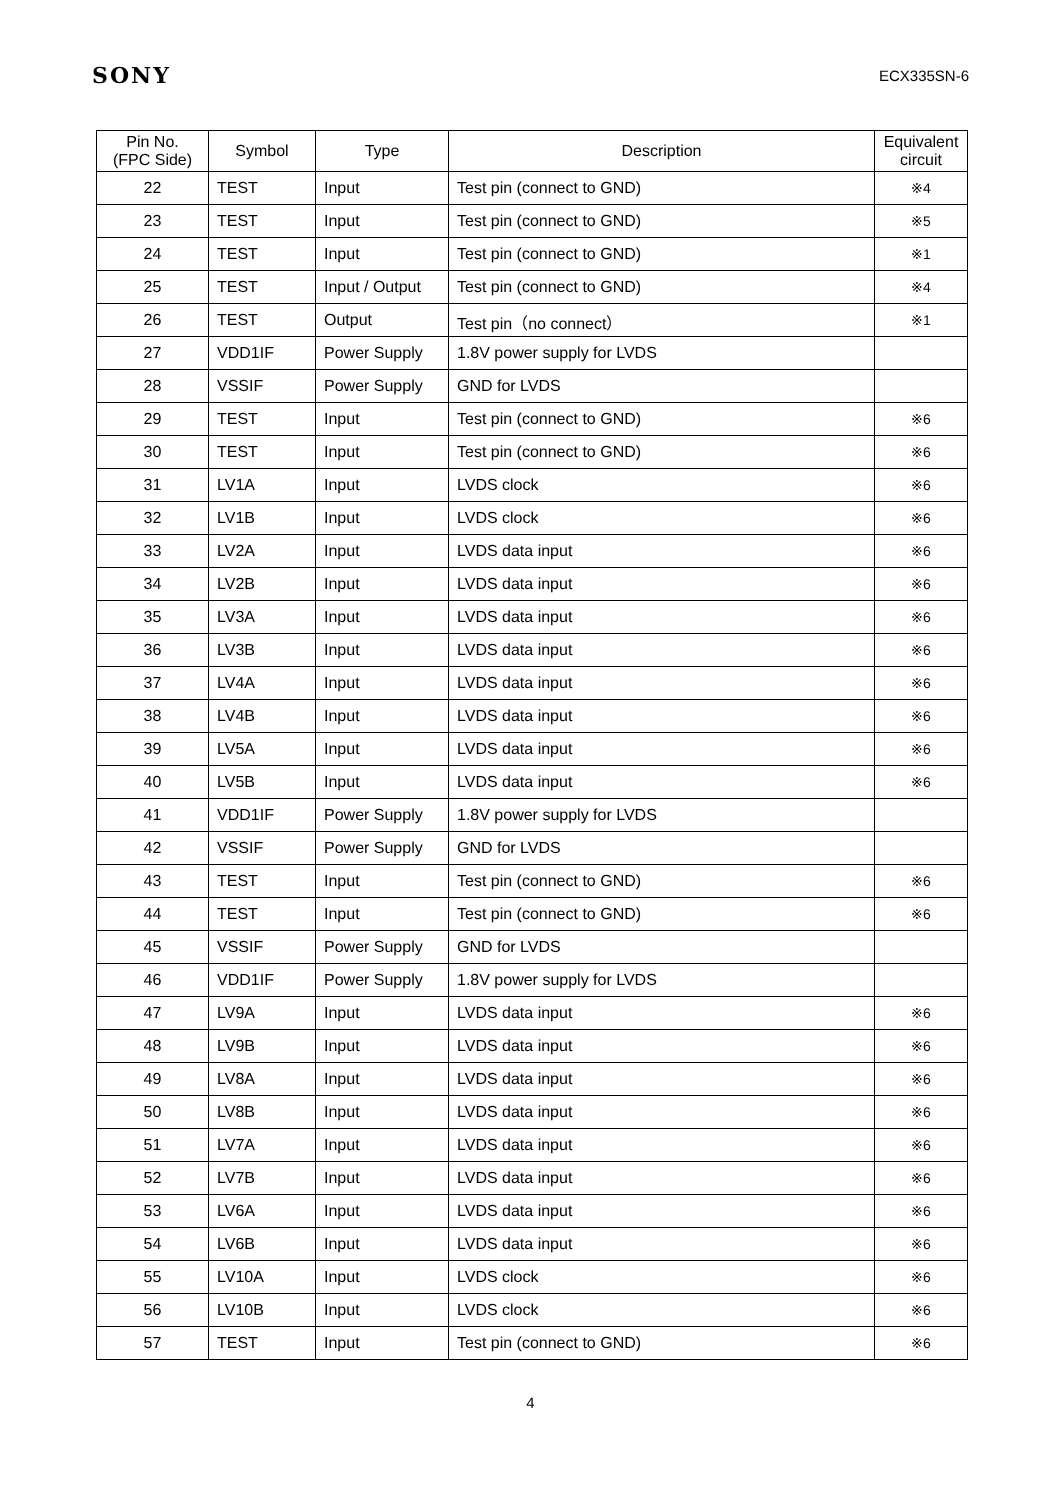SONY ECX335SN-6
| Pin No. (FPC Side) | Symbol | Type | Description | Equivalent circuit |
| --- | --- | --- | --- | --- |
| 22 | TEST | Input | Test pin (connect to GND) | ※4 |
| 23 | TEST | Input | Test pin (connect to GND) | ※5 |
| 24 | TEST | Input | Test pin (connect to GND) | ※1 |
| 25 | TEST | Input / Output | Test pin (connect to GND) | ※4 |
| 26 | TEST | Output | Test pin（no connect） | ※1 |
| 27 | VDD1IF | Power Supply | 1.8V power supply for LVDS | |
| 28 | VSSIF | Power Supply | GND for LVDS | |
| 29 | TEST | Input | Test pin (connect to GND) | ※6 |
| 30 | TEST | Input | Test pin (connect to GND) | ※6 |
| 31 | LV1A | Input | LVDS clock | ※6 |
| 32 | LV1B | Input | LVDS clock | ※6 |
| 33 | LV2A | Input | LVDS data input | ※6 |
| 34 | LV2B | Input | LVDS data input | ※6 |
| 35 | LV3A | Input | LVDS data input | ※6 |
| 36 | LV3B | Input | LVDS data input | ※6 |
| 37 | LV4A | Input | LVDS data input | ※6 |
| 38 | LV4B | Input | LVDS data input | ※6 |
| 39 | LV5A | Input | LVDS data input | ※6 |
| 40 | LV5B | Input | LVDS data input | ※6 |
| 41 | VDD1IF | Power Supply | 1.8V power supply for LVDS | |
| 42 | VSSIF | Power Supply | GND for LVDS | |
| 43 | TEST | Input | Test pin (connect to GND) | ※6 |
| 44 | TEST | Input | Test pin (connect to GND) | ※6 |
| 45 | VSSIF | Power Supply | GND for LVDS | |
| 46 | VDD1IF | Power Supply | 1.8V power supply for LVDS | |
| 47 | LV9A | Input | LVDS data input | ※6 |
| 48 | LV9B | Input | LVDS data input | ※6 |
| 49 | LV8A | Input | LVDS data input | ※6 |
| 50 | LV8B | Input | LVDS data input | ※6 |
| 51 | LV7A | Input | LVDS data input | ※6 |
| 52 | LV7B | Input | LVDS data input | ※6 |
| 53 | LV6A | Input | LVDS data input | ※6 |
| 54 | LV6B | Input | LVDS data input | ※6 |
| 55 | LV10A | Input | LVDS clock | ※6 |
| 56 | LV10B | Input | LVDS clock | ※6 |
| 57 | TEST | Input | Test pin (connect to GND) | ※6 |
4